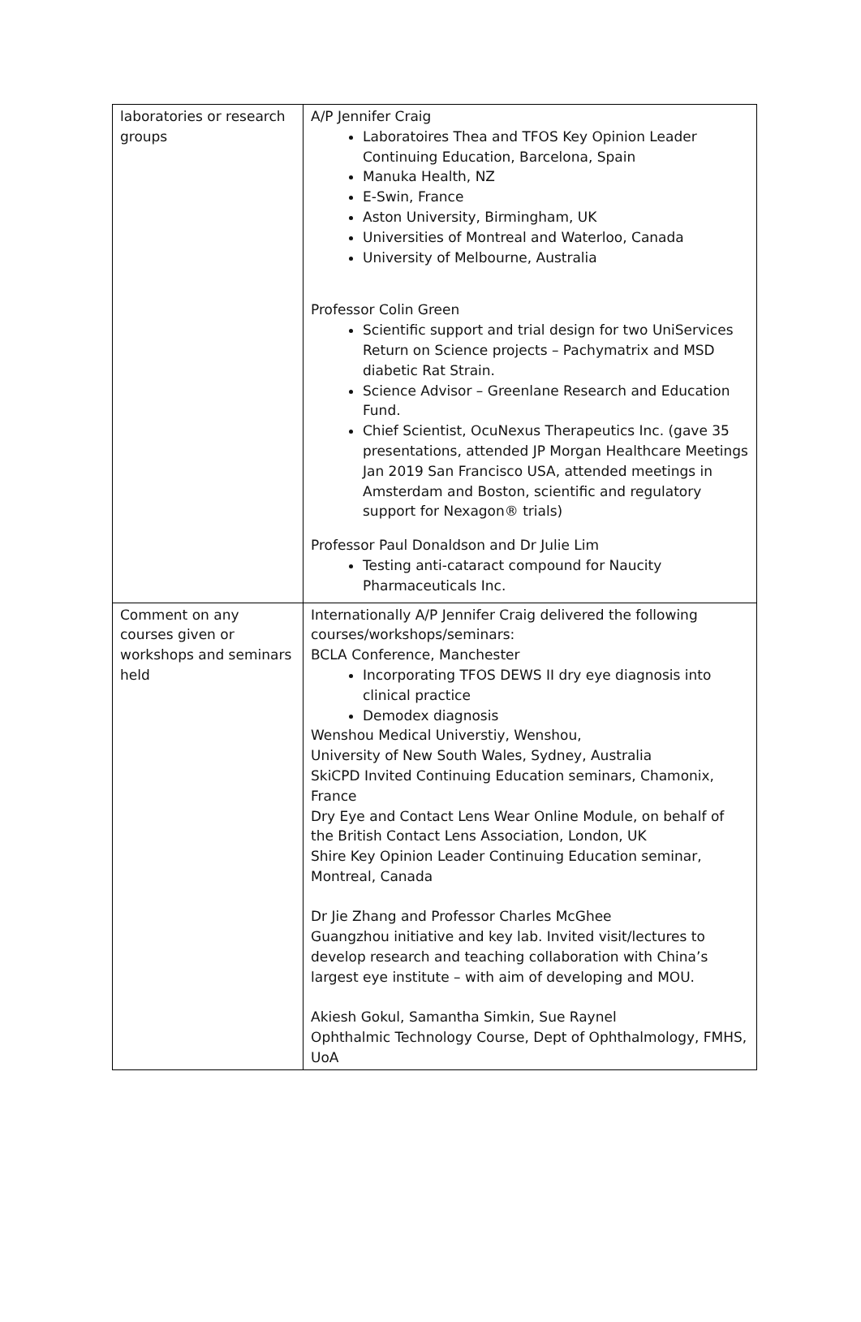| laboratories or research groups | A/P Jennifer Craig Laboratoires Thea and TFOS Key Opinion Leader Continuing Education, Barcelona, Spain Manuka Health, NZ E-Swin, France Aston University, Birmingham, UK Universities of Montreal and Waterloo, Canada University of Melbourne, Australia Professor Colin Green Scientific support and trial design for two UniServices Return on Science projects – Pachymatrix and MSD diabetic Rat Strain. Science Advisor – Greenlane Research and Education Fund. Chief Scientist, OcuNexus Therapeutics Inc. (gave 35 presentations, attended JP Morgan Healthcare Meetings Jan 2019 San Francisco USA, attended meetings in Amsterdam and Boston, scientific and regulatory support for Nexagon® trials) Professor Paul Donaldson and Dr Julie Lim Testing anti-cataract compound for Naucity Pharmaceuticals Inc. |
| Comment on any courses given or workshops and seminars held | Internationally A/P Jennifer Craig delivered the following courses/workshops/seminars: BCLA Conference, Manchester Incorporating TFOS DEWS II dry eye diagnosis into clinical practice Demodex diagnosis Wenshou Medical Universtiy, Wenshou, University of New South Wales, Sydney, Australia SkiCPD Invited Continuing Education seminars, Chamonix, France Dry Eye and Contact Lens Wear Online Module, on behalf of the British Contact Lens Association, London, UK Shire Key Opinion Leader Continuing Education seminar, Montreal, Canada Dr Jie Zhang and Professor Charles McGhee Guangzhou initiative and key lab. Invited visit/lectures to develop research and teaching collaboration with China’s largest eye institute – with aim of developing and MOU. Akiesh Gokul, Samantha Simkin, Sue Raynel Ophthalmic Technology Course, Dept of Ophthalmology, FMHS, UoA |